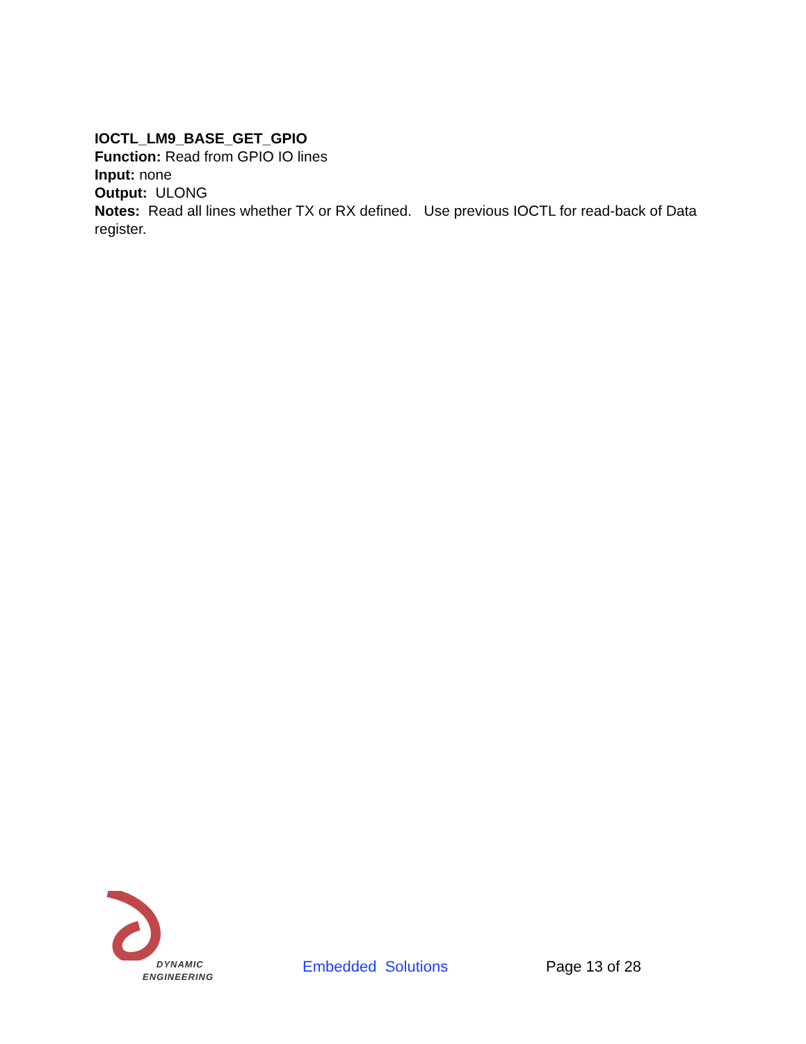IOCTL_LM9_BASE_GET_GPIO
Function: Read from GPIO IO lines
Input: none
Output: ULONG
Notes: Read all lines whether TX or RX defined. Use previous IOCTL for read-back of Data register.
DYNAMIC
ENGINEERING
Embedded Solutions
Page 13 of 28